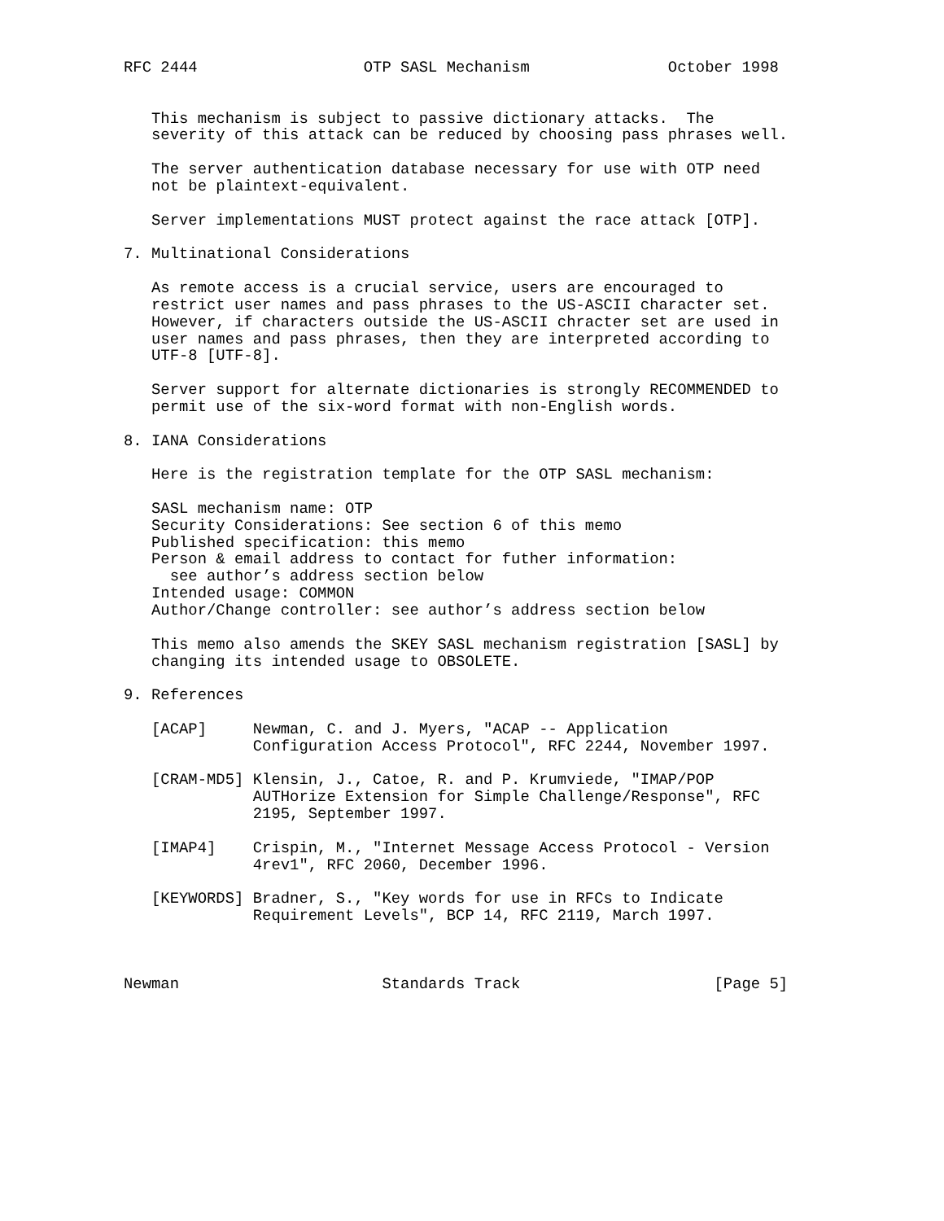RFC 2444                  OTP SASL Mechanism               October 1998


   This mechanism is subject to passive dictionary attacks.  The
   severity of this attack can be reduced by choosing pass phrases well.

   The server authentication database necessary for use with OTP need
   not be plaintext-equivalent.

   Server implementations MUST protect against the race attack [OTP].

7. Multinational Considerations

   As remote access is a crucial service, users are encouraged to
   restrict user names and pass phrases to the US-ASCII character set.
   However, if characters outside the US-ASCII chracter set are used in
   user names and pass phrases, then they are interpreted according to
   UTF-8 [UTF-8].

   Server support for alternate dictionaries is strongly RECOMMENDED to
   permit use of the six-word format with non-English words.

8. IANA Considerations

   Here is the registration template for the OTP SASL mechanism:

   SASL mechanism name: OTP
   Security Considerations: See section 6 of this memo
   Published specification: this memo
   Person & email address to contact for futher information:
     see author’s address section below
   Intended usage: COMMON
   Author/Change controller: see author’s address section below

   This memo also amends the SKEY SASL mechanism registration [SASL] by
   changing its intended usage to OBSOLETE.

9. References

   [ACAP]     Newman, C. and J. Myers, "ACAP -- Application
              Configuration Access Protocol", RFC 2244, November 1997.

   [CRAM-MD5] Klensin, J., Catoe, R. and P. Krumviede, "IMAP/POP
              AUTHorize Extension for Simple Challenge/Response", RFC
              2195, September 1997.

   [IMAP4]    Crispin, M., "Internet Message Access Protocol - Version
              4rev1", RFC 2060, December 1996.

   [KEYWORDS] Bradner, S., "Key words for use in RFCs to Indicate
              Requirement Levels", BCP 14, RFC 2119, March 1997.



Newman                      Standards Track                     [Page 5]